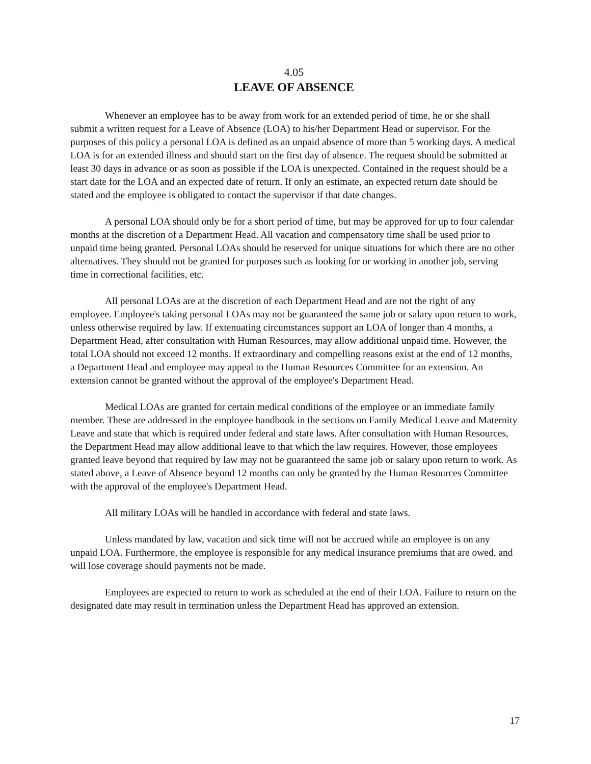4.05
LEAVE OF ABSENCE
Whenever an employee has to be away from work for an extended period of time, he or she shall submit a written request for a Leave of Absence (LOA) to his/her Department Head or supervisor. For the purposes of this policy a personal LOA is defined as an unpaid absence of more than 5 working days. A medical LOA is for an extended illness and should start on the first day of absence. The request should be submitted at least 30 days in advance or as soon as possible if the LOA is unexpected. Contained in the request should be a start date for the LOA and an expected date of return. If only an estimate, an expected return date should be stated and the employee is obligated to contact the supervisor if that date changes.
A personal LOA should only be for a short period of time, but may be approved for up to four calendar months at the discretion of a Department Head. All vacation and compensatory time shall be used prior to unpaid time being granted. Personal LOAs should be reserved for unique situations for which there are no other alternatives. They should not be granted for purposes such as looking for or working in another job, serving time in correctional facilities, etc.
All personal LOAs are at the discretion of each Department Head and are not the right of any employee. Employee's taking personal LOAs may not be guaranteed the same job or salary upon return to work, unless otherwise required by law. If extenuating circumstances support an LOA of longer than 4 months, a Department Head, after consultation with Human Resources, may allow additional unpaid time. However, the total LOA should not exceed 12 months. If extraordinary and compelling reasons exist at the end of 12 months, a Department Head and employee may appeal to the Human Resources Committee for an extension. An extension cannot be granted without the approval of the employee's Department Head.
Medical LOAs are granted for certain medical conditions of the employee or an immediate family member. These are addressed in the employee handbook in the sections on Family Medical Leave and Maternity Leave and state that which is required under federal and state laws. After consultation with Human Resources, the Department Head may allow additional leave to that which the law requires. However, those employees granted leave beyond that required by law may not be guaranteed the same job or salary upon return to work. As stated above, a Leave of Absence beyond 12 months can only be granted by the Human Resources Committee with the approval of the employee's Department Head.
All military LOAs will be handled in accordance with federal and state laws.
Unless mandated by law, vacation and sick time will not be accrued while an employee is on any unpaid LOA. Furthermore, the employee is responsible for any medical insurance premiums that are owed, and will lose coverage should payments not be made.
Employees are expected to return to work as scheduled at the end of their LOA. Failure to return on the designated date may result in termination unless the Department Head has approved an extension.
17